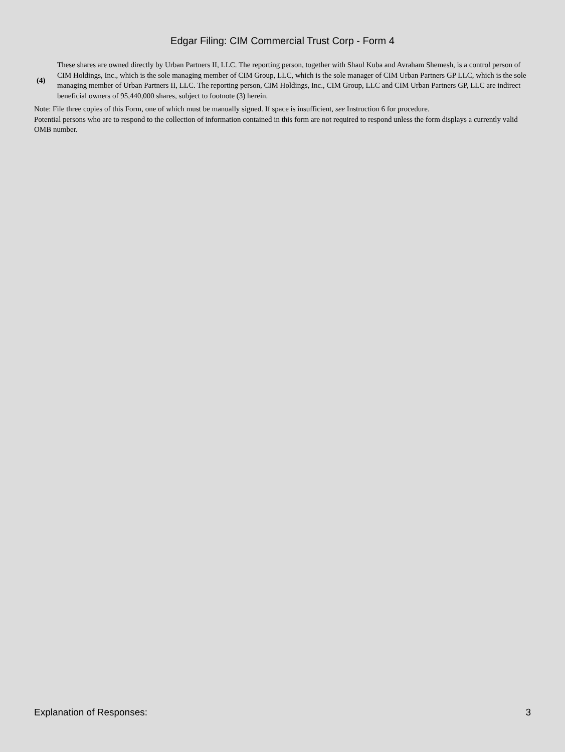Edgar Filing: CIM Commercial Trust Corp - Form 4
(4)
These shares are owned directly by Urban Partners II, LLC. The reporting person, together with Shaul Kuba and Avraham Shemesh, is a control person of CIM Holdings, Inc., which is the sole managing member of CIM Group, LLC, which is the sole manager of CIM Urban Partners GP LLC, which is the sole managing member of Urban Partners II, LLC. The reporting person, CIM Holdings, Inc., CIM Group, LLC and CIM Urban Partners GP, LLC are indirect beneficial owners of 95,440,000 shares, subject to footnote (3) herein.
Note: File three copies of this Form, one of which must be manually signed. If space is insufficient, see Instruction 6 for procedure.
Potential persons who are to respond to the collection of information contained in this form are not required to respond unless the form displays a currently valid OMB number.
Explanation of Responses: 3